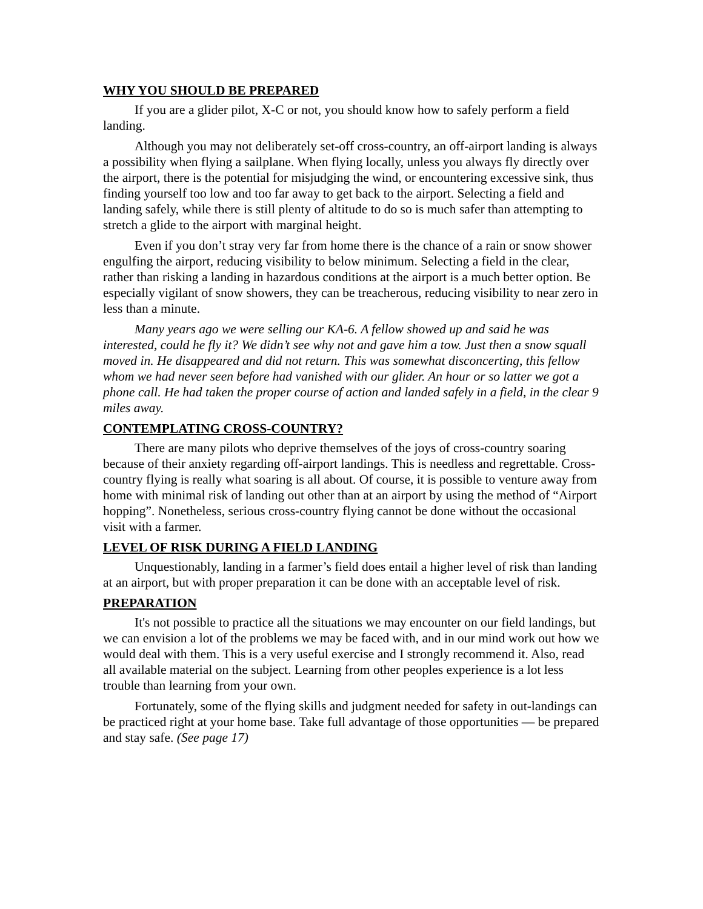WHY YOU SHOULD BE PREPARED
If you are a glider pilot, X-C or not, you should know how to safely perform a field landing.
Although you may not deliberately set-off cross-country, an off-airport landing is always a possibility when flying a sailplane. When flying locally, unless you always fly directly over the airport, there is the potential for misjudging the wind, or encountering excessive sink, thus finding yourself too low and too far away to get back to the airport. Selecting a field and landing safely, while there is still plenty of altitude to do so is much safer than attempting to stretch a glide to the airport with marginal height.
Even if you don’t stray very far from home there is the chance of a rain or snow shower engulfing the airport, reducing visibility to below minimum. Selecting a field in the clear, rather than risking a landing in hazardous conditions at the airport is a much better option. Be especially vigilant of snow showers, they can be treacherous, reducing visibility to near zero in less than a minute.
Many years ago we were selling our KA-6. A fellow showed up and said he was interested, could he fly it? We didn’t see why not and gave him a tow. Just then a snow squall moved in. He disappeared and did not return. This was somewhat disconcerting, this fellow whom we had never seen before had vanished with our glider. An hour or so latter we got a phone call. He had taken the proper course of action and landed safely in a field, in the clear 9 miles away.
CONTEMPLATING CROSS-COUNTRY?
There are many pilots who deprive themselves of the joys of cross-country soaring because of their anxiety regarding off-airport landings. This is needless and regrettable. Cross-country flying is really what soaring is all about. Of course, it is possible to venture away from home with minimal risk of landing out other than at an airport by using the method of “Airport hopping”. Nonetheless, serious cross-country flying cannot be done without the occasional visit with a farmer.
LEVEL OF RISK DURING A FIELD LANDING
Unquestionably, landing in a farmer’s field does entail a higher level of risk than landing at an airport, but with proper preparation it can be done with an acceptable level of risk.
PREPARATION
It's not possible to practice all the situations we may encounter on our field landings, but we can envision a lot of the problems we may be faced with, and in our mind work out how we would deal with them. This is a very useful exercise and I strongly recommend it. Also, read all available material on the subject. Learning from other peoples experience is a lot less trouble than learning from your own.
Fortunately, some of the flying skills and judgment needed for safety in out-landings can be practiced right at your home base. Take full advantage of those opportunities ― be prepared and stay safe. (See page 17)